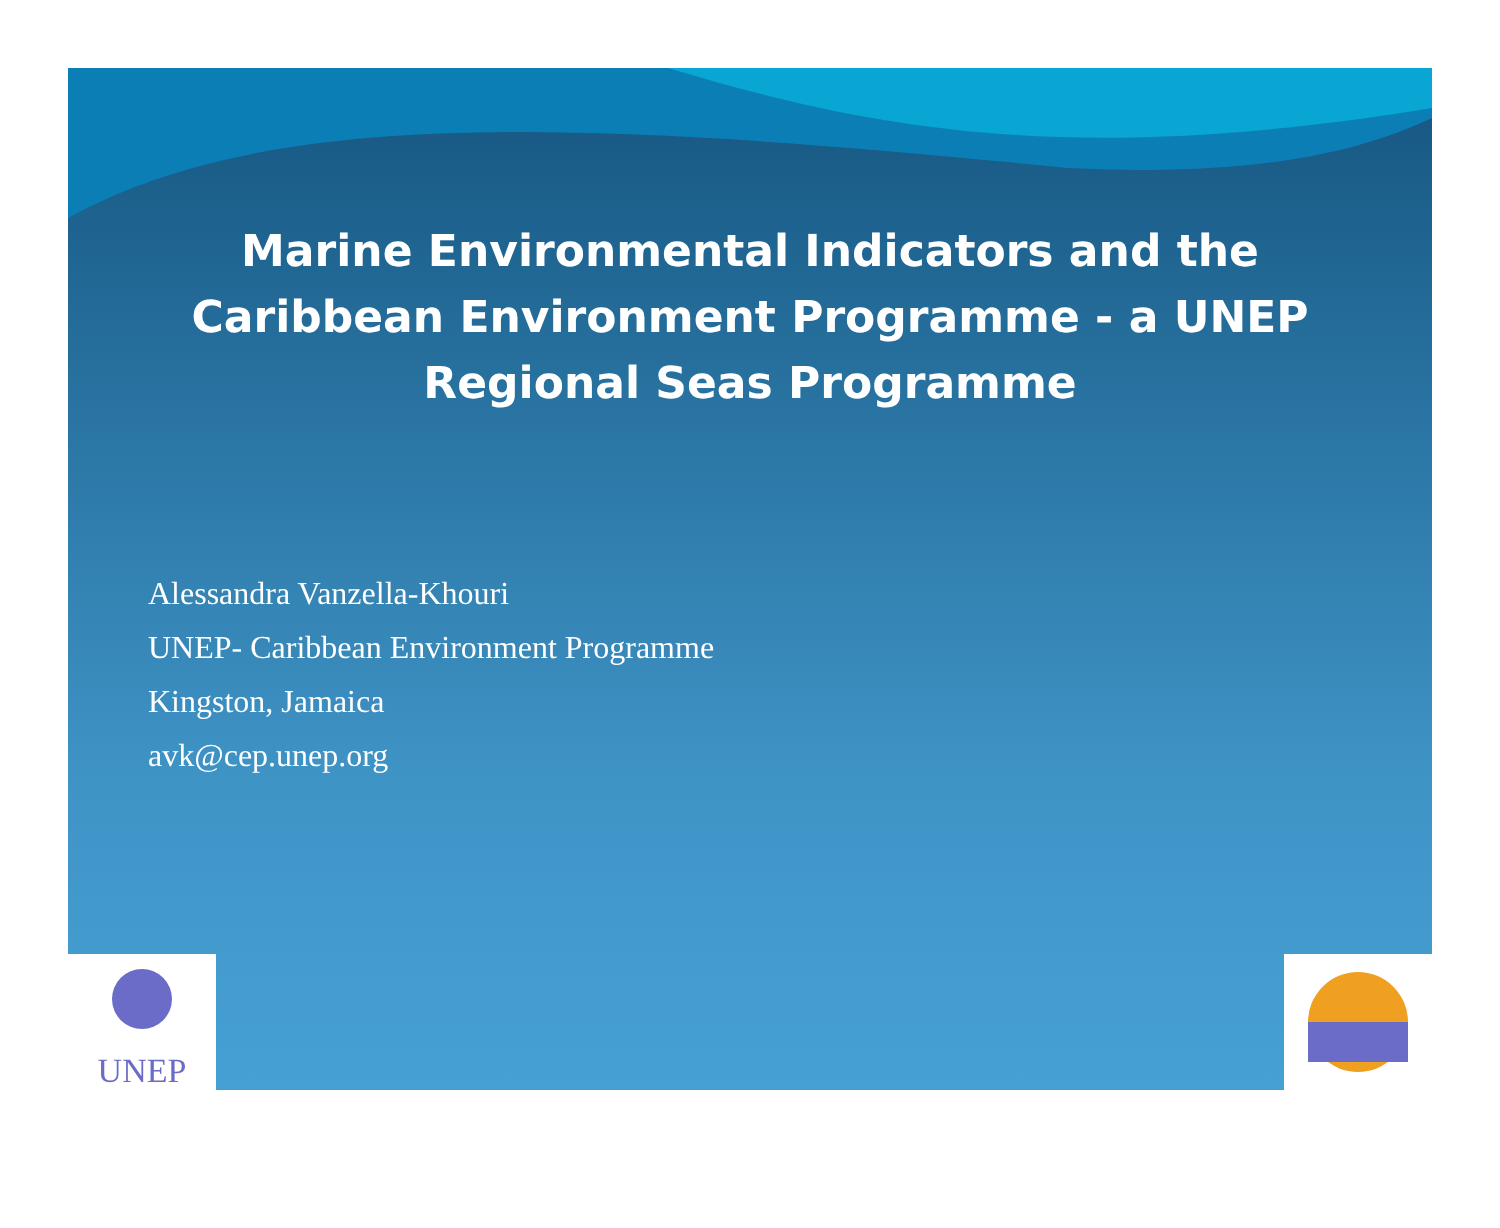Marine Environmental Indicators and the Caribbean Environment Programme - a UNEP Regional Seas Programme
Alessandra Vanzella-Khouri
UNEP- Caribbean Environment Programme
Kingston, Jamaica
avk@cep.unep.org
UNEP